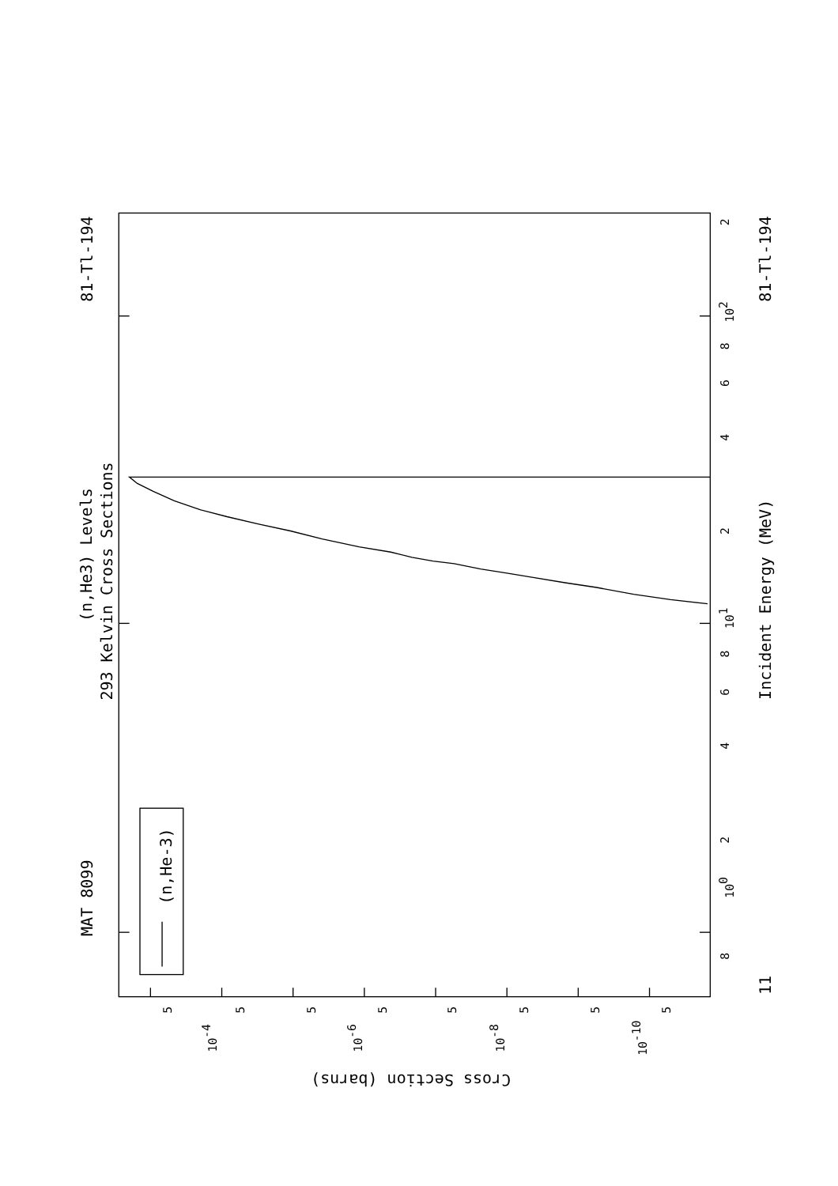MAT 8099
(n,He3) Levels
293 Kelvin Cross Sections
81-Tl-194
(n,He-3)
81-Tl-194
11
Incident Energy (MeV)
Cross Section (barns)
8
100
2
4
6
8
101
2
4
6
8
102
2
5
10-4
5
5
10-6
5
5
10-8
5
5
10-10
5